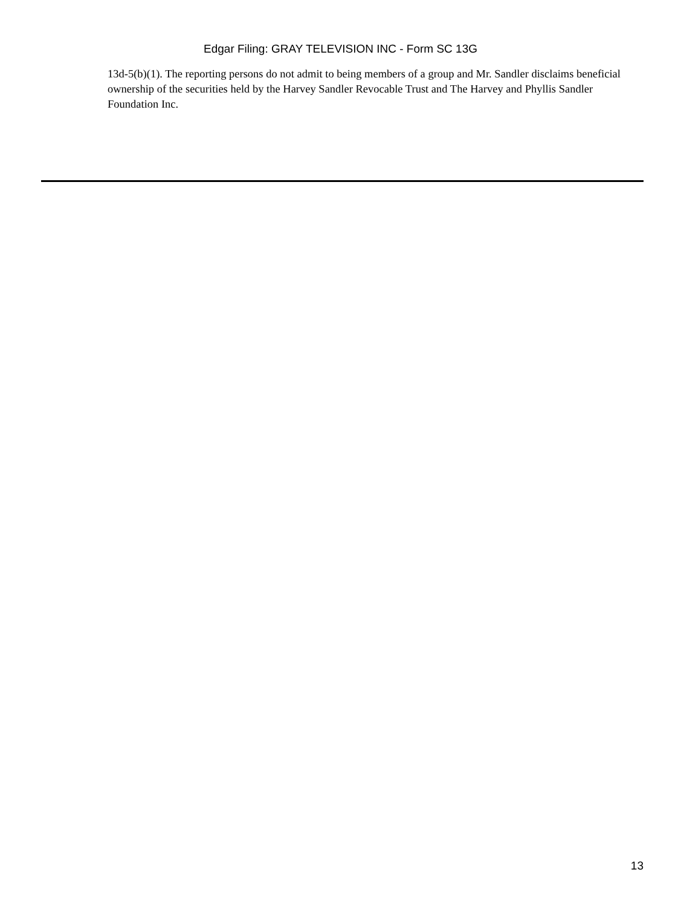Edgar Filing: GRAY TELEVISION INC - Form SC 13G
13d-5(b)(1). The reporting persons do not admit to being members of a group and Mr. Sandler disclaims beneficial ownership of the securities held by the Harvey Sandler Revocable Trust and The Harvey and Phyllis Sandler Foundation Inc.
13